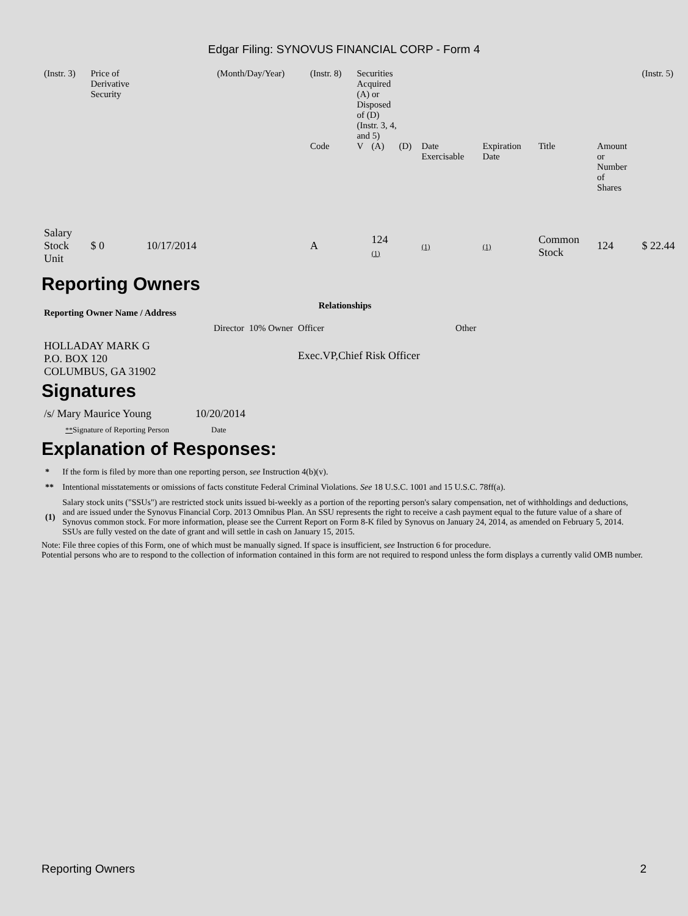Edgar Filing: SYNOVUS FINANCIAL CORP - Form 4
| (Instr. 3) | Price of Derivative Security | | (Month/Day/Year) | (Instr. 8) | Securities Acquired (A) or Disposed of (D) (Instr. 3, 4, and 5) | | | | | | | (Instr. 5) |
| | | | | Code | V | (A) | (D) | Date Exercisable | Expiration Date | Title | Amount or Number of Shares | |
| Salary Stock Unit | $ 0 | 10/17/2014 | | A | | 124 (1) | | (1) | (1) | Common Stock | 124 | $ 22.44 |
Reporting Owners
| Reporting Owner Name / Address | Relationships | | | |
| --- | --- | --- | --- | --- |
| | Director | 10% Owner | Officer | Other |
| HOLLADAY MARK G P.O. BOX 120 COLUMBUS, GA 31902 | | | Exec.VP,Chief Risk Officer | |
Signatures
| /s/ Mary Maurice Young | 10/20/2014 |
| ** Signature of Reporting Person | Date |
Explanation of Responses:
| * | If the form is filed by more than one reporting person, see Instruction 4(b)(v). |
| ** | Intentional misstatements or omissions of facts constitute Federal Criminal Violations. See 18 U.S.C. 1001 and 15 U.S.C. 78ff(a). |
| (1) | Salary stock units ("SSUs") are restricted stock units issued bi-weekly as a portion of the reporting person's salary compensation, net of withholdings and deductions, and are issued under the Synovus Financial Corp. 2013 Omnibus Plan. An SSU represents the right to receive a cash payment equal to the future value of a share of Synovus common stock. For more information, please see the Current Report on Form 8-K filed by Synovus on January 24, 2014, as amended on February 5, 2014. SSUs are fully vested on the date of grant and will settle in cash on January 15, 2015. |
Note: File three copies of this Form, one of which must be manually signed. If space is insufficient, see Instruction 6 for procedure.
Potential persons who are to respond to the collection of information contained in this form are not required to respond unless the form displays a currently valid OMB number.
Reporting Owners 2